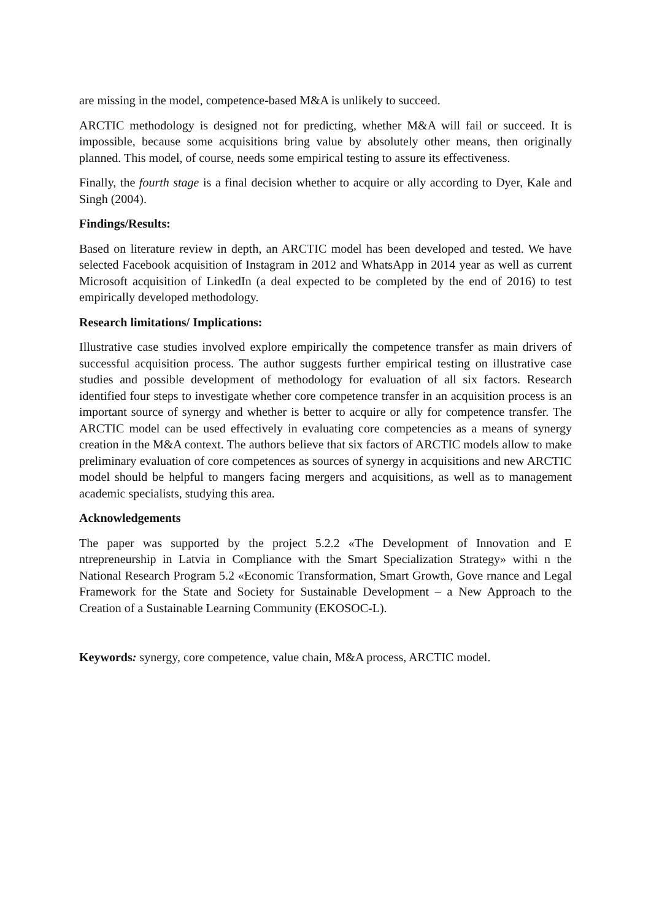are missing in the model, competence-based M&A is unlikely to succeed.
ARCTIC methodology is designed not for predicting, whether M&A will fail or succeed. It is impossible, because some acquisitions bring value by absolutely other means, then originally planned. This model, of course, needs some empirical testing to assure its effectiveness.
Finally, the fourth stage is a final decision whether to acquire or ally according to Dyer, Kale and Singh (2004).
Findings/Results:
Based on literature review in depth, an ARCTIC model has been developed and tested. We have selected Facebook acquisition of Instagram in 2012 and WhatsApp in 2014 year as well as current Microsoft acquisition of LinkedIn (a deal expected to be completed by the end of 2016) to test empirically developed methodology.
Research limitations/ Implications:
Illustrative case studies involved explore empirically the competence transfer as main drivers of successful acquisition process. The author suggests further empirical testing on illustrative case studies and possible development of methodology for evaluation of all six factors. Research identified four steps to investigate whether core competence transfer in an acquisition process is an important source of synergy and whether is better to acquire or ally for competence transfer. The ARCTIC model can be used effectively in evaluating core competencies as a means of synergy creation in the M&A context. The authors believe that six factors of ARCTIC models allow to make preliminary evaluation of core competences as sources of synergy in acquisitions and new ARCTIC model should be helpful to mangers facing mergers and acquisitions, as well as to management academic specialists, studying this area.
Acknowledgements
The paper was supported by the project 5.2.2 «The Development of Innovation and E ntrepreneurship in Latvia in Compliance with the Smart Specialization Strategy» withi n the National Research Program 5.2 «Economic Transformation, Smart Growth, Gove rnance and Legal Framework for the State and Society for Sustainable Development – a New Approach to the Creation of a Sustainable Learning Community (EKOSOC-L).
Keywords: synergy, core competence, value chain, M&A process, ARCTIC model.